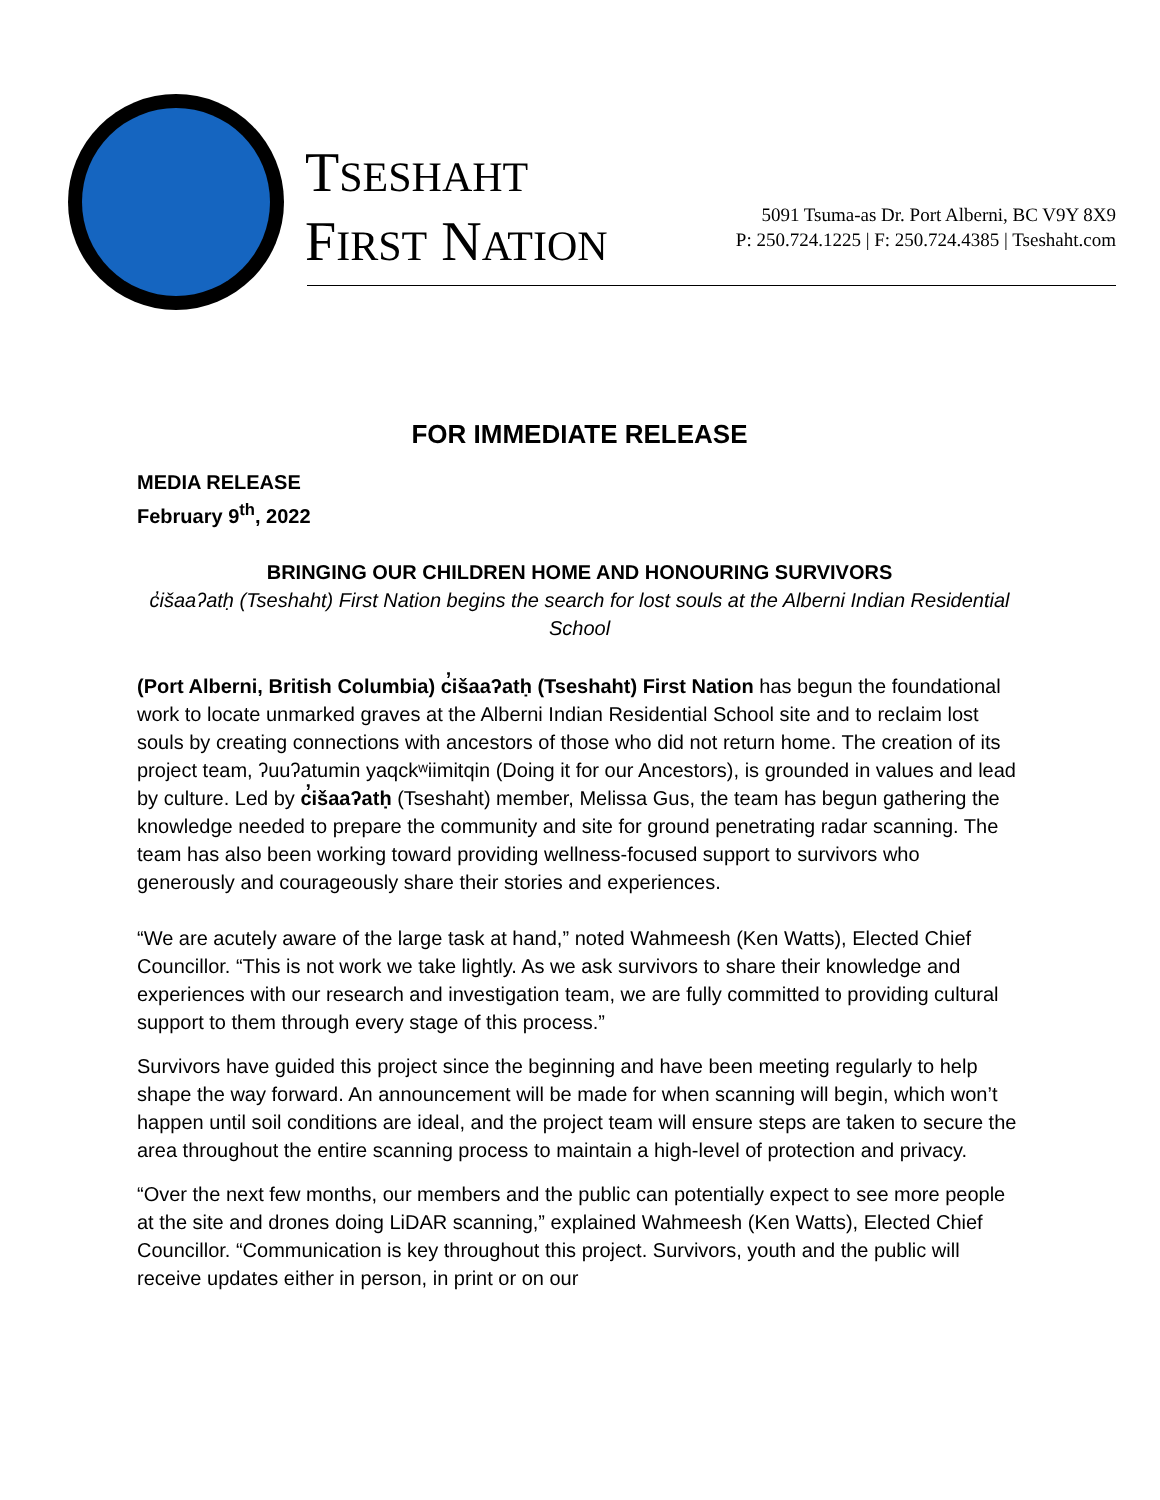TSESHAHT
FIRST NATION
5091 Tsuma-as Dr. Port Alberni, BC V9Y 8X9
P: 250.724.1225 | F: 250.724.4385 | Tseshaht.com
FOR IMMEDIATE RELEASE
MEDIA RELEASE
February 9<sup>th</sup>, 2022
BRINGING OUR CHILDREN HOME AND HONOURING SURVIVORS
c̓išaaʔatḥ (Tseshaht) First Nation begins the search for lost souls at the Alberni Indian Residential School
(Port Alberni, British Columbia) c̓išaaʔatḥ (Tseshaht) First Nation has begun the foundational work to locate unmarked graves at the Alberni Indian Residential School site and to reclaim lost souls by creating connections with ancestors of those who did not return home. The creation of its project team, ʔuuʔatumin yaqckʷiimitqin (Doing it for our Ancestors), is grounded in values and lead by culture. Led by c̓išaaʔatḥ (Tseshaht) member, Melissa Gus, the team has begun gathering the knowledge needed to prepare the community and site for ground penetrating radar scanning. The team has also been working toward providing wellness-focused support to survivors who generously and courageously share their stories and experiences.
“We are acutely aware of the large task at hand,” noted Wahmeesh (Ken Watts), Elected Chief Councillor. “This is not work we take lightly. As we ask survivors to share their knowledge and experiences with our research and investigation team, we are fully committed to providing cultural support to them through every stage of this process.”
Survivors have guided this project since the beginning and have been meeting regularly to help shape the way forward. An announcement will be made for when scanning will begin, which won’t happen until soil conditions are ideal, and the project team will ensure steps are taken to secure the area throughout the entire scanning process to maintain a high-level of protection and privacy.
“Over the next few months, our members and the public can potentially expect to see more people at the site and drones doing LiDAR scanning,” explained Wahmeesh (Ken Watts), Elected Chief Councillor. “Communication is key throughout this project. Survivors, youth and the public will receive updates either in person, in print or on our